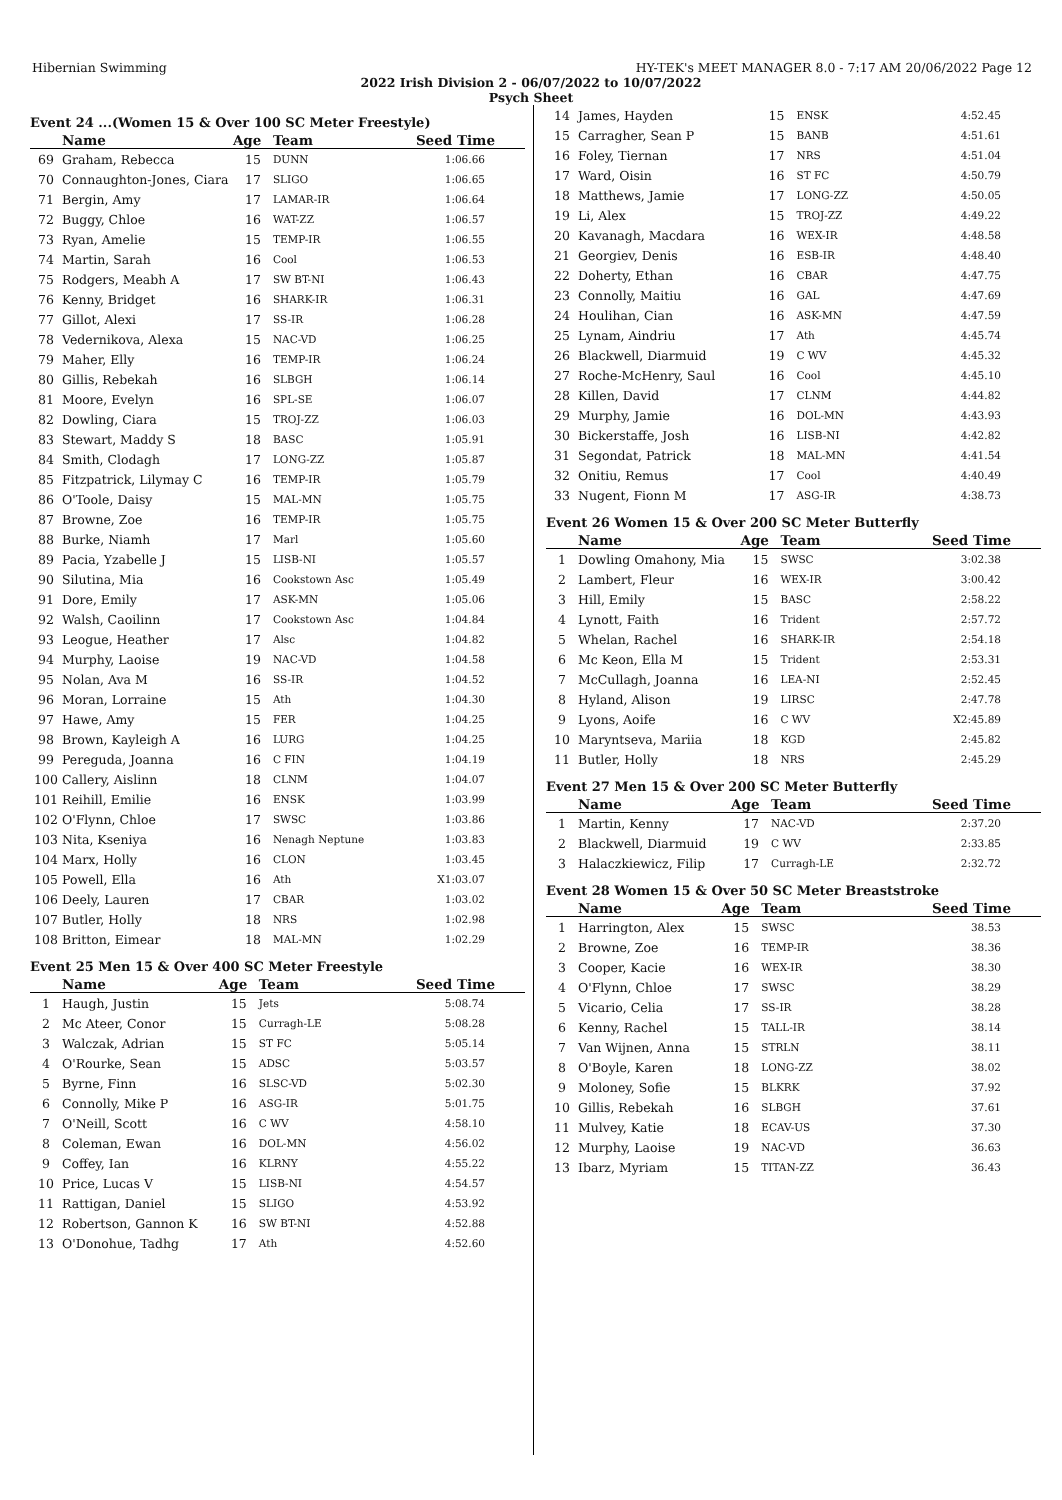Hibernian Swimming HY-TEK's MEET MANAGER 8.0 - 7:17 AM 20/06/2022 Page 12
2022 Irish Division 2 - 06/07/2022 to 10/07/2022
Psych Sheet
Event 24 ...(Women 15 & Over 100 SC Meter Freestyle)
| | Name | Age | Team | Seed Time |
| --- | --- | --- | --- | --- |
| 69 | Graham, Rebecca | 15 | DUNN | 1:06.66 |
| 70 | Connaughton-Jones, Ciara | 17 | SLIGO | 1:06.65 |
| 71 | Bergin, Amy | 17 | LAMAR-IR | 1:06.64 |
| 72 | Buggy, Chloe | 16 | WAT-ZZ | 1:06.57 |
| 73 | Ryan, Amelie | 15 | TEMP-IR | 1:06.55 |
| 74 | Martin, Sarah | 16 | Cool | 1:06.53 |
| 75 | Rodgers, Meabh A | 17 | SW BT-NI | 1:06.43 |
| 76 | Kenny, Bridget | 16 | SHARK-IR | 1:06.31 |
| 77 | Gillot, Alexi | 17 | SS-IR | 1:06.28 |
| 78 | Vedernikova, Alexa | 15 | NAC-VD | 1:06.25 |
| 79 | Maher, Elly | 16 | TEMP-IR | 1:06.24 |
| 80 | Gillis, Rebekah | 16 | SLBGH | 1:06.14 |
| 81 | Moore, Evelyn | 16 | SPL-SE | 1:06.07 |
| 82 | Dowling, Ciara | 15 | TROJ-ZZ | 1:06.03 |
| 83 | Stewart, Maddy S | 18 | BASC | 1:05.91 |
| 84 | Smith, Clodagh | 17 | LONG-ZZ | 1:05.87 |
| 85 | Fitzpatrick, Lilymay C | 16 | TEMP-IR | 1:05.79 |
| 86 | O'Toole, Daisy | 15 | MAL-MN | 1:05.75 |
| 87 | Browne, Zoe | 16 | TEMP-IR | 1:05.75 |
| 88 | Burke, Niamh | 17 | Marl | 1:05.60 |
| 89 | Pacia, Yzabelle J | 15 | LISB-NI | 1:05.57 |
| 90 | Silutina, Mia | 16 | Cookstown Asc | 1:05.49 |
| 91 | Dore, Emily | 17 | ASK-MN | 1:05.06 |
| 92 | Walsh, Caoilinn | 17 | Cookstown Asc | 1:04.84 |
| 93 | Leogue, Heather | 17 | Alsc | 1:04.82 |
| 94 | Murphy, Laoise | 19 | NAC-VD | 1:04.58 |
| 95 | Nolan, Ava M | 16 | SS-IR | 1:04.52 |
| 96 | Moran, Lorraine | 15 | Ath | 1:04.30 |
| 97 | Hawe, Amy | 15 | FER | 1:04.25 |
| 98 | Brown, Kayleigh A | 16 | LURG | 1:04.25 |
| 99 | Pereguda, Joanna | 16 | C FIN | 1:04.19 |
| 100 | Callery, Aislinn | 18 | CLNM | 1:04.07 |
| 101 | Reihill, Emilie | 16 | ENSK | 1:03.99 |
| 102 | O'Flynn, Chloe | 17 | SWSC | 1:03.86 |
| 103 | Nita, Kseniya | 16 | Nenagh Neptune | 1:03.83 |
| 104 | Marx, Holly | 16 | CLON | 1:03.45 |
| 105 | Powell, Ella | 16 | Ath | X1:03.07 |
| 106 | Deely, Lauren | 17 | CBAR | 1:03.02 |
| 107 | Butler, Holly | 18 | NRS | 1:02.98 |
| 108 | Britton, Eimear | 18 | MAL-MN | 1:02.29 |
Event 25 Men 15 & Over 400 SC Meter Freestyle
| | Name | Age | Team | Seed Time |
| --- | --- | --- | --- | --- |
| 1 | Haugh, Justin | 15 | Jets | 5:08.74 |
| 2 | Mc Ateer, Conor | 15 | Curragh-LE | 5:08.28 |
| 3 | Walczak, Adrian | 15 | ST FC | 5:05.14 |
| 4 | O'Rourke, Sean | 15 | ADSC | 5:03.57 |
| 5 | Byrne, Finn | 16 | SLSC-VD | 5:02.30 |
| 6 | Connolly, Mike P | 16 | ASG-IR | 5:01.75 |
| 7 | O'Neill, Scott | 16 | C WV | 4:58.10 |
| 8 | Coleman, Ewan | 16 | DOL-MN | 4:56.02 |
| 9 | Coffey, Ian | 16 | KLRNY | 4:55.22 |
| 10 | Price, Lucas V | 15 | LISB-NI | 4:54.57 |
| 11 | Rattigan, Daniel | 15 | SLIGO | 4:53.92 |
| 12 | Robertson, Gannon K | 16 | SW BT-NI | 4:52.88 |
| 13 | O'Donohue, Tadhg | 17 | Ath | 4:52.60 |
| 14 | James, Hayden | 15 | ENSK | 4:52.45 |
| 15 | Carragher, Sean P | 15 | BANB | 4:51.61 |
| 16 | Foley, Tiernan | 17 | NRS | 4:51.04 |
| 17 | Ward, Oisin | 16 | ST FC | 4:50.79 |
| 18 | Matthews, Jamie | 17 | LONG-ZZ | 4:50.05 |
| 19 | Li, Alex | 15 | TROJ-ZZ | 4:49.22 |
| 20 | Kavanagh, Macdara | 16 | WEX-IR | 4:48.58 |
| 21 | Georgiev, Denis | 16 | ESB-IR | 4:48.40 |
| 22 | Doherty, Ethan | 16 | CBAR | 4:47.75 |
| 23 | Connolly, Maitiu | 16 | GAL | 4:47.69 |
| 24 | Houlihan, Cian | 16 | ASK-MN | 4:47.59 |
| 25 | Lynam, Aindriu | 17 | Ath | 4:45.74 |
| 26 | Blackwell, Diarmuid | 19 | C WV | 4:45.32 |
| 27 | Roche-McHenry, Saul | 16 | Cool | 4:45.10 |
| 28 | Killen, David | 17 | CLNM | 4:44.82 |
| 29 | Murphy, Jamie | 16 | DOL-MN | 4:43.93 |
| 30 | Bickerstaffe, Josh | 16 | LISB-NI | 4:42.82 |
| 31 | Segondat, Patrick | 18 | MAL-MN | 4:41.54 |
| 32 | Onitiu, Remus | 17 | Cool | 4:40.49 |
| 33 | Nugent, Fionn M | 17 | ASG-IR | 4:38.73 |
Event 26 Women 15 & Over 200 SC Meter Butterfly
| | Name | Age | Team | Seed Time |
| --- | --- | --- | --- | --- |
| 1 | Dowling Omahony, Mia | 15 | SWSC | 3:02.38 |
| 2 | Lambert, Fleur | 16 | WEX-IR | 3:00.42 |
| 3 | Hill, Emily | 15 | BASC | 2:58.22 |
| 4 | Lynott, Faith | 16 | Trident | 2:57.72 |
| 5 | Whelan, Rachel | 16 | SHARK-IR | 2:54.18 |
| 6 | Mc Keon, Ella M | 15 | Trident | 2:53.31 |
| 7 | McCullagh, Joanna | 16 | LEA-NI | 2:52.45 |
| 8 | Hyland, Alison | 19 | LIRSC | 2:47.78 |
| 9 | Lyons, Aoife | 16 | C WV | X2:45.89 |
| 10 | Maryntseva, Mariia | 18 | KGD | 2:45.82 |
| 11 | Butler, Holly | 18 | NRS | 2:45.29 |
Event 27 Men 15 & Over 200 SC Meter Butterfly
| | Name | Age | Team | Seed Time |
| --- | --- | --- | --- | --- |
| 1 | Martin, Kenny | 17 | NAC-VD | 2:37.20 |
| 2 | Blackwell, Diarmuid | 19 | C WV | 2:33.85 |
| 3 | Halaczkiewicz, Filip | 17 | Curragh-LE | 2:32.72 |
Event 28 Women 15 & Over 50 SC Meter Breaststroke
| | Name | Age | Team | Seed Time |
| --- | --- | --- | --- | --- |
| 1 | Harrington, Alex | 15 | SWSC | 38.53 |
| 2 | Browne, Zoe | 16 | TEMP-IR | 38.36 |
| 3 | Cooper, Kacie | 16 | WEX-IR | 38.30 |
| 4 | O'Flynn, Chloe | 17 | SWSC | 38.29 |
| 5 | Vicario, Celia | 17 | SS-IR | 38.28 |
| 6 | Kenny, Rachel | 15 | TALL-IR | 38.14 |
| 7 | Van Wijnen, Anna | 15 | STRLN | 38.11 |
| 8 | O'Boyle, Karen | 18 | LONG-ZZ | 38.02 |
| 9 | Moloney, Sofie | 15 | BLKRK | 37.92 |
| 10 | Gillis, Rebekah | 16 | SLBGH | 37.61 |
| 11 | Mulvey, Katie | 18 | ECAV-US | 37.30 |
| 12 | Murphy, Laoise | 19 | NAC-VD | 36.63 |
| 13 | Ibarz, Myriam | 15 | TITAN-ZZ | 36.43 |